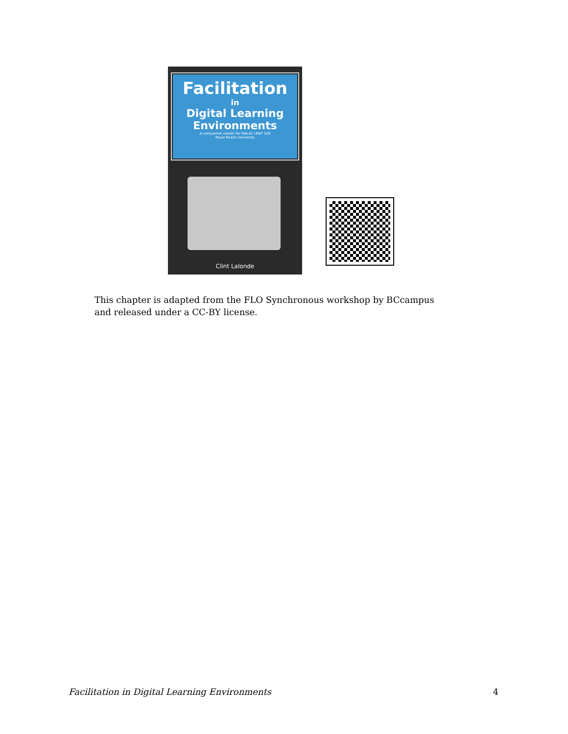Facilitation
in
Digital Learning
Environments
A companion reader for MALAT LRNT 528
Royal Roads University
Clint Lalonde
This chapter is adapted from the FLO Synchronous workshop by BCcampus and released under a CC-BY license.
Facilitation in Digital Learning Environments 4